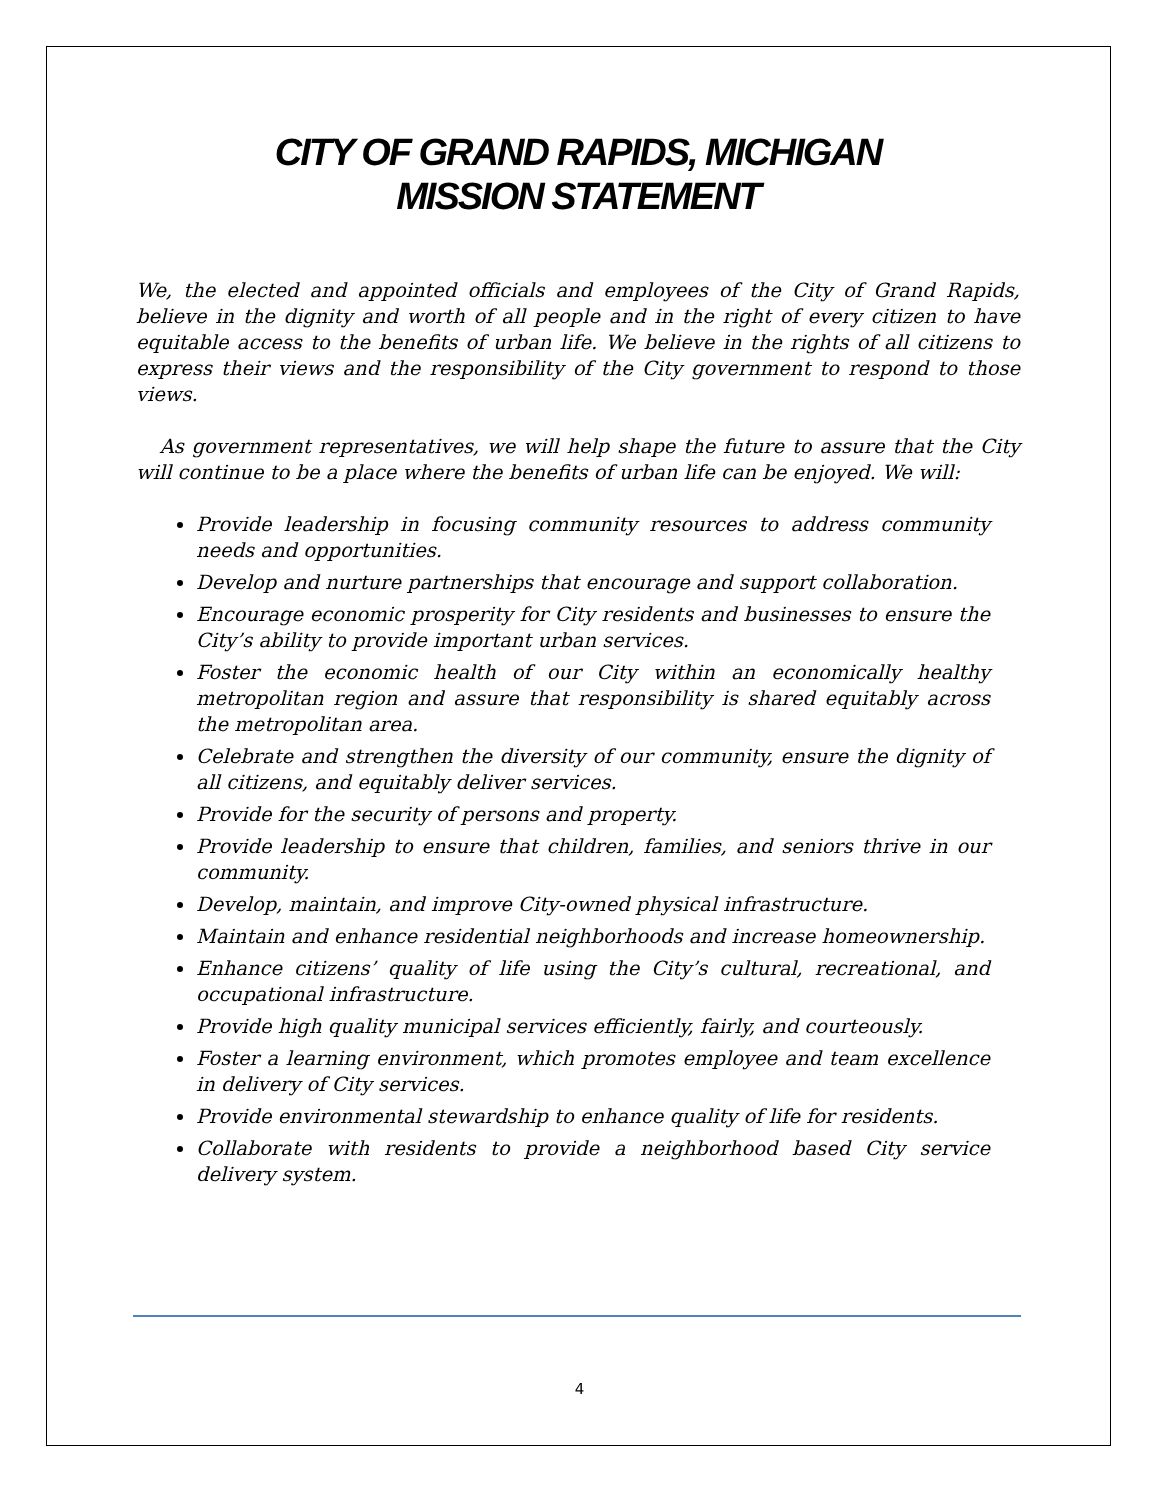CITY OF GRAND RAPIDS, MICHIGAN
MISSION STATEMENT
We, the elected and appointed officials and employees of the City of Grand Rapids, believe in the dignity and worth of all people and in the right of every citizen to have equitable access to the benefits of urban life. We believe in the rights of all citizens to express their views and the responsibility of the City government to respond to those views.
As government representatives, we will help shape the future to assure that the City will continue to be a place where the benefits of urban life can be enjoyed. We will:
Provide leadership in focusing community resources to address community needs and opportunities.
Develop and nurture partnerships that encourage and support collaboration.
Encourage economic prosperity for City residents and businesses to ensure the City’s ability to provide important urban services.
Foster the economic health of our City within an economically healthy metropolitan region and assure that responsibility is shared equitably across the metropolitan area.
Celebrate and strengthen the diversity of our community, ensure the dignity of all citizens, and equitably deliver services.
Provide for the security of persons and property.
Provide leadership to ensure that children, families, and seniors thrive in our community.
Develop, maintain, and improve City-owned physical infrastructure.
Maintain and enhance residential neighborhoods and increase homeownership.
Enhance citizens’ quality of life using the City’s cultural, recreational, and occupational infrastructure.
Provide high quality municipal services efficiently, fairly, and courteously.
Foster a learning environment, which promotes employee and team excellence in delivery of City services.
Provide environmental stewardship to enhance quality of life for residents.
Collaborate with residents to provide a neighborhood based City service delivery system.
4